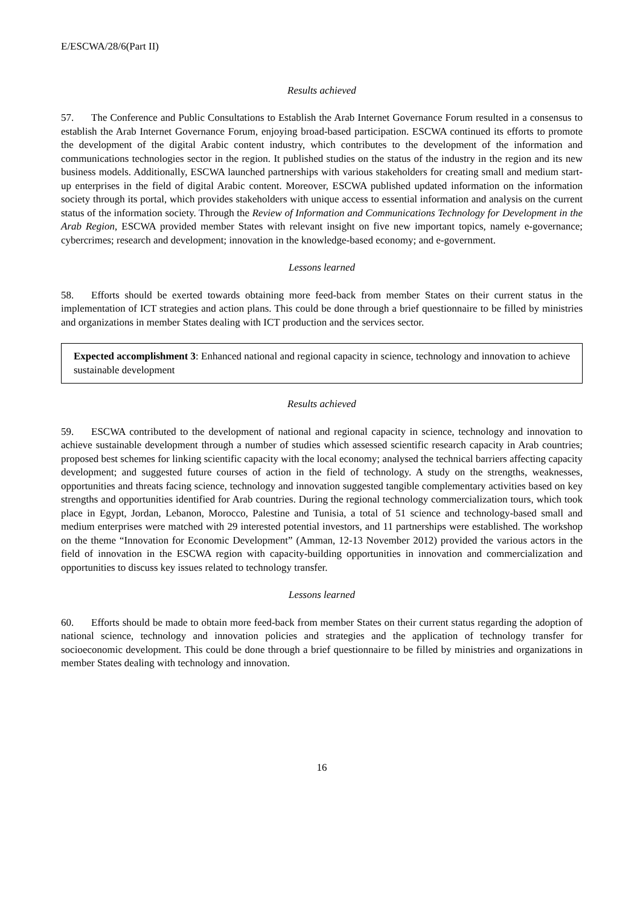E/ESCWA/28/6(Part II)
Results achieved
57. The Conference and Public Consultations to Establish the Arab Internet Governance Forum resulted in a consensus to establish the Arab Internet Governance Forum, enjoying broad-based participation. ESCWA continued its efforts to promote the development of the digital Arabic content industry, which contributes to the development of the information and communications technologies sector in the region. It published studies on the status of the industry in the region and its new business models. Additionally, ESCWA launched partnerships with various stakeholders for creating small and medium start-up enterprises in the field of digital Arabic content. Moreover, ESCWA published updated information on the information society through its portal, which provides stakeholders with unique access to essential information and analysis on the current status of the information society. Through the Review of Information and Communications Technology for Development in the Arab Region, ESCWA provided member States with relevant insight on five new important topics, namely e-governance; cybercrimes; research and development; innovation in the knowledge-based economy; and e-government.
Lessons learned
58. Efforts should be exerted towards obtaining more feed-back from member States on their current status in the implementation of ICT strategies and action plans. This could be done through a brief questionnaire to be filled by ministries and organizations in member States dealing with ICT production and the services sector.
Expected accomplishment 3: Enhanced national and regional capacity in science, technology and innovation to achieve sustainable development
Results achieved
59. ESCWA contributed to the development of national and regional capacity in science, technology and innovation to achieve sustainable development through a number of studies which assessed scientific research capacity in Arab countries; proposed best schemes for linking scientific capacity with the local economy; analysed the technical barriers affecting capacity development; and suggested future courses of action in the field of technology. A study on the strengths, weaknesses, opportunities and threats facing science, technology and innovation suggested tangible complementary activities based on key strengths and opportunities identified for Arab countries. During the regional technology commercialization tours, which took place in Egypt, Jordan, Lebanon, Morocco, Palestine and Tunisia, a total of 51 science and technology-based small and medium enterprises were matched with 29 interested potential investors, and 11 partnerships were established. The workshop on the theme “Innovation for Economic Development” (Amman, 12-13 November 2012) provided the various actors in the field of innovation in the ESCWA region with capacity-building opportunities in innovation and commercialization and opportunities to discuss key issues related to technology transfer.
Lessons learned
60. Efforts should be made to obtain more feed-back from member States on their current status regarding the adoption of national science, technology and innovation policies and strategies and the application of technology transfer for socioeconomic development. This could be done through a brief questionnaire to be filled by ministries and organizations in member States dealing with technology and innovation.
16